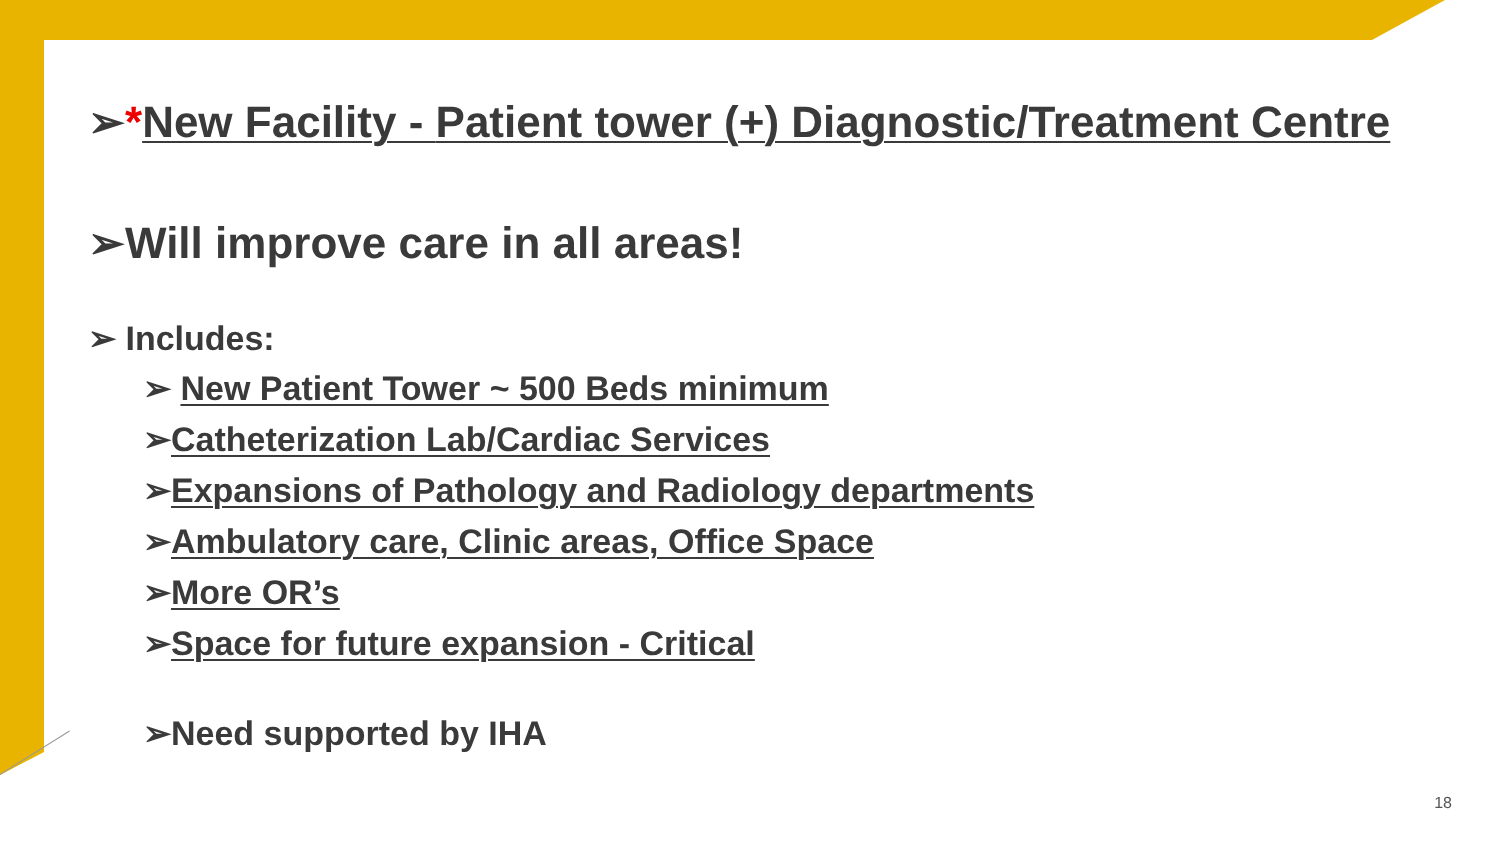➢*New Facility - Patient tower (+) Diagnostic/Treatment Centre
➢Will improve care in all areas!
➢ Includes:
➢ New Patient Tower ~ 500 Beds minimum
➢Catheterization Lab/Cardiac Services
➢Expansions of Pathology and Radiology departments
➢Ambulatory care, Clinic areas, Office Space
➢More OR’s
➢Space for future expansion - Critical
➢Need supported by IHA
18